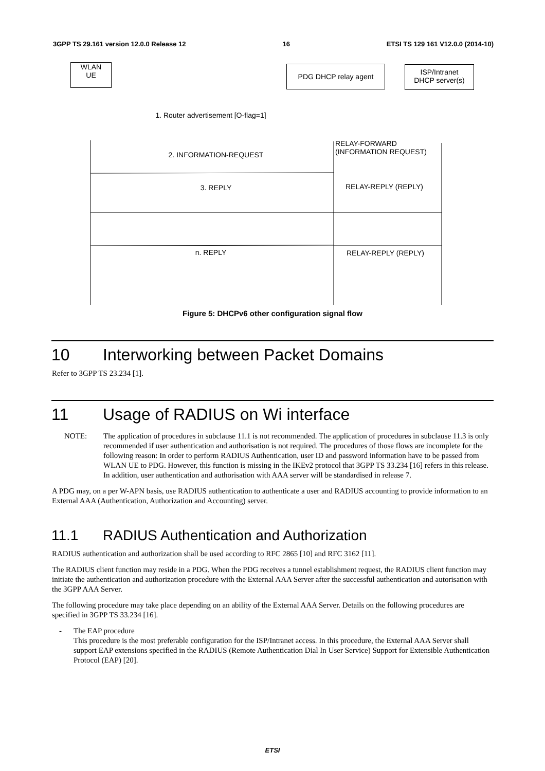3GPP TS 29.161 version 12.0.0 Release 12 16 ETSI TS 129 161 V12.0.0 (2014-10)
WLAN
UE
PDG DHCP relay agent
ISP/Intranet
DHCP server(s)
1. Router advertisement [O-flag=1]
RELAY-FORWARD
(INFORMATION REQUEST)
2. INFORMATION-REQUEST
3. REPLY RELAY-REPLY (REPLY)
n. REPLY RELAY-REPLY (REPLY)
Figure 5: DHCPv6 other configuration signal flow
10 Interworking between Packet Domains
Refer to 3GPP TS 23.234 [1].
11 Usage of RADIUS on Wi interface
NOTE: The application of procedures in subclause 11.1 is not recommended. The application of procedures in subclause 11.3 is only recommended if user authentication and authorisation is not required. The procedures of those flows are incomplete for the following reason: In order to perform RADIUS Authentication, user ID and password information have to be passed from WLAN UE to PDG. However, this function is missing in the IKEv2 protocol that 3GPP TS 33.234 [16] refers in this release. In addition, user authentication and authorisation with AAA server will be standardised in release 7.
A PDG may, on a per W-APN basis, use RADIUS authentication to authenticate a user and RADIUS accounting to provide information to an External AAA (Authentication, Authorization and Accounting) server.
11.1 RADIUS Authentication and Authorization
RADIUS authentication and authorization shall be used according to RFC 2865 [10] and RFC 3162 [11].
The RADIUS client function may reside in a PDG. When the PDG receives a tunnel establishment request, the RADIUS client function may initiate the authentication and authorization procedure with the External AAA Server after the successful authentication and autorisation with the 3GPP AAA Server.
The following procedure may take place depending on an ability of the External AAA Server. Details on the following procedures are specified in 3GPP TS 33.234 [16].
- The EAP procedure
This procedure is the most preferable configuration for the ISP/Intranet access. In this procedure, the External AAA Server shall support EAP extensions specified in the RADIUS (Remote Authentication Dial In User Service) Support for Extensible Authentication Protocol (EAP) [20].
ETSI